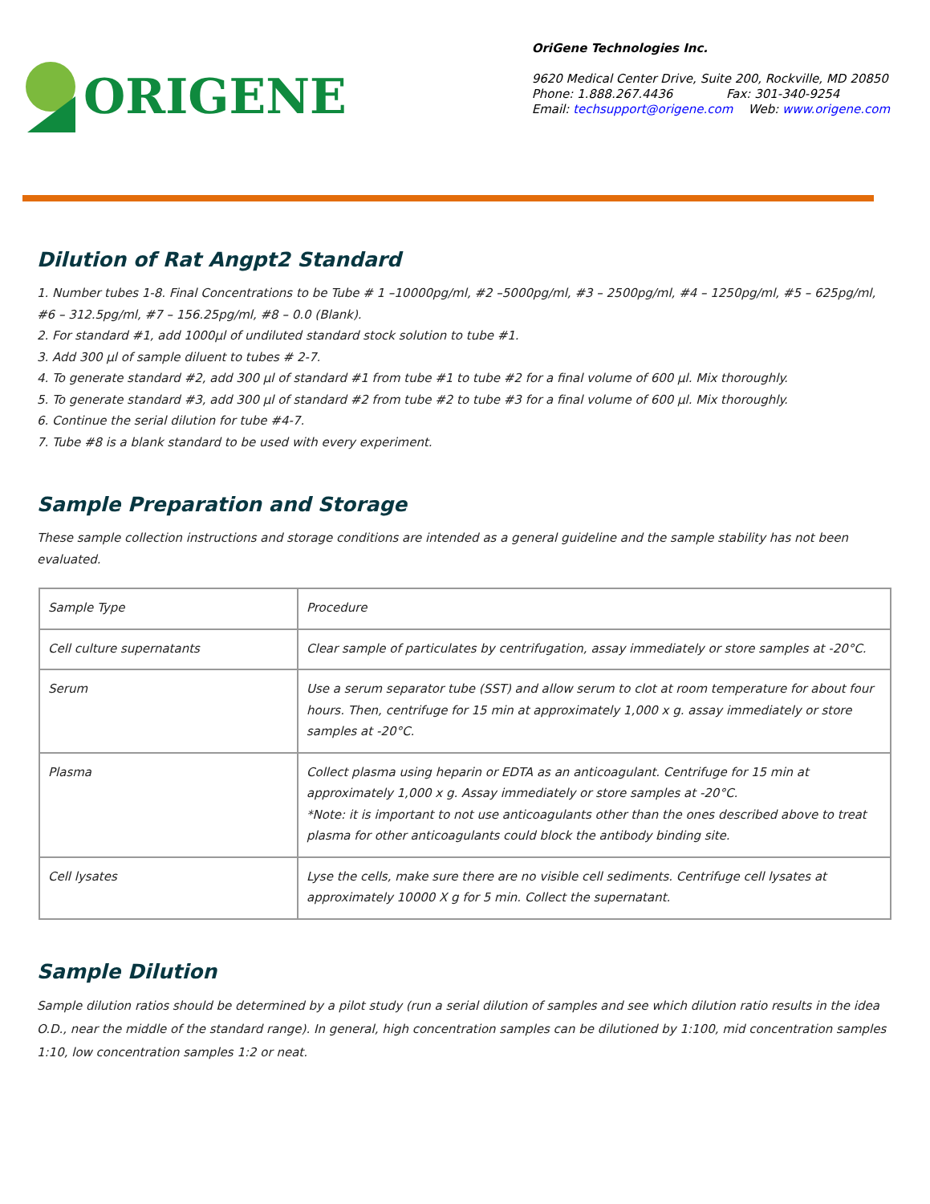ORIGENE
OriGene Technologies Inc.
9620 Medical Center Drive, Suite 200, Rockville, MD 20850
Phone: 1.888.267.4436 Fax: 301-340-9254
Email: techsupport@origene.com Web: www.origene.com
Dilution of Rat Angpt2 Standard
1. Number tubes 1-8. Final Concentrations to be Tube # 1 –10000pg/ml, #2 –5000pg/ml, #3 – 2500pg/ml, #4 – 1250pg/ml, #5 – 625pg/ml, #6 – 312.5pg/ml, #7 – 156.25pg/ml, #8 – 0.0 (Blank).
2. For standard #1, add 1000μl of undiluted standard stock solution to tube #1.
3. Add 300 μl of sample diluent to tubes # 2-7.
4. To generate standard #2, add 300 μl of standard #1 from tube #1 to tube #2 for a final volume of 600 μl. Mix thoroughly.
5. To generate standard #3, add 300 μl of standard #2 from tube #2 to tube #3 for a final volume of 600 μl. Mix thoroughly.
6. Continue the serial dilution for tube #4-7.
7. Tube #8 is a blank standard to be used with every experiment.
Sample Preparation and Storage
These sample collection instructions and storage conditions are intended as a general guideline and the sample stability has not been evaluated.
| Sample Type | Procedure |
| Cell culture supernatants | Clear sample of particulates by centrifugation, assay immediately or store samples at -20°C. |
| Serum | Use a serum separator tube (SST) and allow serum to clot at room temperature for about four hours. Then, centrifuge for 15 min at approximately 1,000 x g. assay immediately or store samples at -20°C. |
| Plasma | Collect plasma using heparin or EDTA as an anticoagulant. Centrifuge for 15 min at approximately 1,000 x g. Assay immediately or store samples at -20°C. *Note: it is important to not use anticoagulants other than the ones described above to treat plasma for other anticoagulants could block the antibody binding site. |
| Cell lysates | Lyse the cells, make sure there are no visible cell sediments. Centrifuge cell lysates at approximately 10000 X g for 5 min. Collect the supernatant. |
Sample Dilution
Sample dilution ratios should be determined by a pilot study (run a serial dilution of samples and see which dilution ratio results in the idea O.D., near the middle of the standard range). In general, high concentration samples can be dilutioned by 1:100, mid concentration samples 1:10, low concentration samples 1:2 or neat.